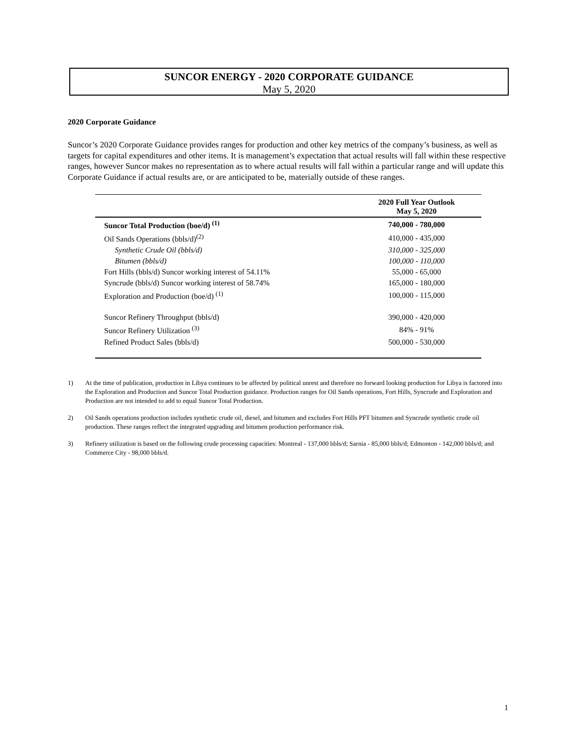SUNCOR ENERGY - 2020 CORPORATE GUIDANCE
May 5, 2020
2020 Corporate Guidance
Suncor’s 2020 Corporate Guidance provides ranges for production and other key metrics of the company’s business, as well as targets for capital expenditures and other items. It is management’s expectation that actual results will fall within these respective ranges, however Suncor makes no representation as to where actual results will fall within a particular range and will update this Corporate Guidance if actual results are, or are anticipated to be, materially outside of these ranges.
| | 2020 Full Year Outlook May 5, 2020 |
| --- | --- |
| Suncor Total Production (boe/d) <sup>(1)</sup> | 740,000 - 780,000 |
| Oil Sands Operations (bbls/d)<sup>(2)</sup> | 410,000 - 435,000 |
| Synthetic Crude Oil (bbls/d) | 310,000 - 325,000 |
| Bitumen (bbls/d) | 100,000 - 110,000 |
| Fort Hills (bbls/d) Suncor working interest of 54.11% | 55,000 - 65,000 |
| Syncrude (bbls/d) Suncor working interest of 58.74% | 165,000 - 180,000 |
| Exploration and Production (boe/d) <sup>(1)</sup> | 100,000 - 115,000 |
| Suncor Refinery Throughput (bbls/d) | 390,000 - 420,000 |
| Suncor Refinery Utilization <sup>(3)</sup> | 84% - 91% |
| Refined Product Sales (bbls/d) | 500,000 - 530,000 |
1) At the time of publication, production in Libya continues to be affected by political unrest and therefore no forward looking production for Libya is factored into the Exploration and Production and Suncor Total Production guidance. Production ranges for Oil Sands operations, Fort Hills, Syncrude and Exploration and Production are not intended to add to equal Suncor Total Production.
2) Oil Sands operations production includes synthetic crude oil, diesel, and bitumen and excludes Fort Hills PFT bitumen and Syncrude synthetic crude oil production. These ranges reflect the integrated upgrading and bitumen production performance risk.
3) Refinery utilization is based on the following crude processing capacities: Montreal - 137,000 bbls/d; Sarnia - 85,000 bbls/d; Edmonton - 142,000 bbls/d; and Commerce City - 98,000 bbls/d.
1